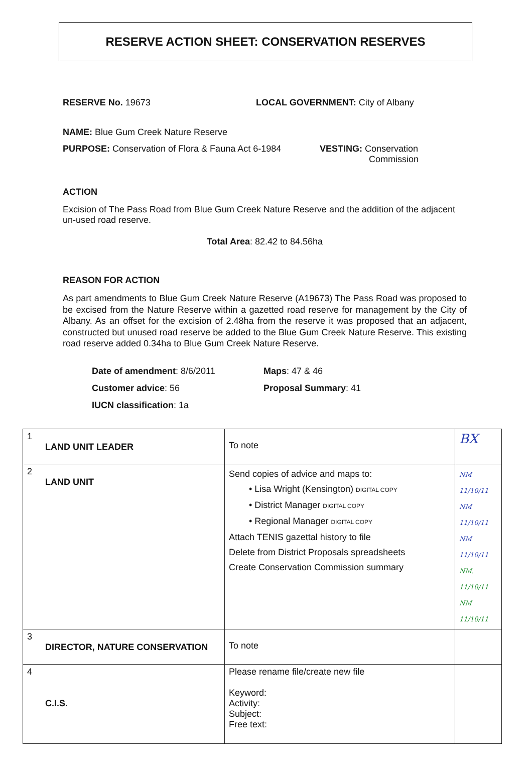RESERVE ACTION SHEET: CONSERVATION RESERVES
RESERVE No. 19673 LOCAL GOVERNMENT: City of Albany
NAME: Blue Gum Creek Nature Reserve
PURPOSE: Conservation of Flora & Fauna Act 6-1984
VESTING: Conservation
Commission
ACTION
Excision of The Pass Road from Blue Gum Creek Nature Reserve and the addition of the adjacent un-used road reserve.
Total Area: 82.42 to 84.56ha
REASON FOR ACTION
As part amendments to Blue Gum Creek Nature Reserve (A19673) The Pass Road was proposed to be excised from the Nature Reserve within a gazetted road reserve for management by the City of Albany. As an offset for the excision of 2.48ha from the reserve it was proposed that an adjacent, constructed but unused road reserve be added to the Blue Gum Creek Nature Reserve. This existing road reserve added 0.34ha to Blue Gum Creek Nature Reserve.
Date of amendment: 8/6/2011 Maps: 47 & 46
Customer advice: 56 Proposal Summary: 41
IUCN classification: 1a
| 1 LAND UNIT LEADER | To note | BX |
| 2 LAND UNIT | Send copies of advice and maps to: • Lisa Wright (Kensington) DIGITAL COPY • District Manager DIGITAL COPY • Regional Manager DIGITAL COPY Attach TENIS gazettal history to file Delete from District Proposals spreadsheets Create Conservation Commission summary | NM 11/10/11 NM 11/10/11 NM 11/10/11 NM. 11/10/11 NM 11/10/11 |
| 3 DIRECTOR, NATURE CONSERVATION | To note | |
| 4 C.I.S. | Please rename file/create new file Keyword: Activity: Subject: Free text: | |